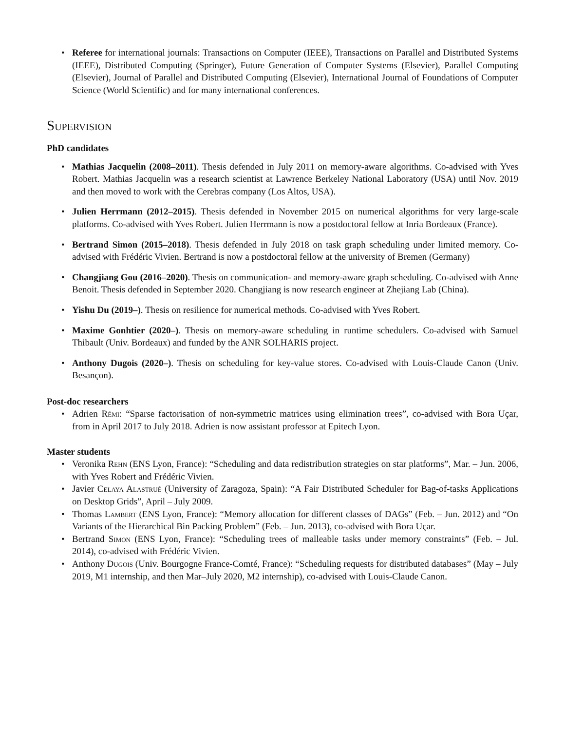• Referee for international journals: Transactions on Computer (IEEE), Transactions on Parallel and Distributed Systems (IEEE), Distributed Computing (Springer), Future Generation of Computer Systems (Elsevier), Parallel Computing (Elsevier), Journal of Parallel and Distributed Computing (Elsevier), International Journal of Foundations of Computer Science (World Scientific) and for many international conferences.
Supervision
PhD candidates
• Mathias Jacquelin (2008–2011). Thesis defended in July 2011 on memory-aware algorithms. Co-advised with Yves Robert. Mathias Jacquelin was a research scientist at Lawrence Berkeley National Laboratory (USA) until Nov. 2019 and then moved to work with the Cerebras company (Los Altos, USA).
• Julien Herrmann (2012–2015). Thesis defended in November 2015 on numerical algorithms for very large-scale platforms. Co-advised with Yves Robert. Julien Herrmann is now a postdoctoral fellow at Inria Bordeaux (France).
• Bertrand Simon (2015–2018). Thesis defended in July 2018 on task graph scheduling under limited memory. Co-advised with Frédéric Vivien. Bertrand is now a postdoctoral fellow at the university of Bremen (Germany)
• Changjiang Gou (2016–2020). Thesis on communication- and memory-aware graph scheduling. Co-advised with Anne Benoit. Thesis defended in September 2020. Changjiang is now research engineer at Zhejiang Lab (China).
• Yishu Du (2019–). Thesis on resilience for numerical methods. Co-advised with Yves Robert.
• Maxime Gonhtier (2020–). Thesis on memory-aware scheduling in runtime schedulers. Co-advised with Samuel Thibault (Univ. Bordeaux) and funded by the ANR SOLHARIS project.
• Anthony Dugois (2020–). Thesis on scheduling for key-value stores. Co-advised with Louis-Claude Canon (Univ. Besançon).
Post-doc researchers
• Adrien Rémi: “Sparse factorisation of non-symmetric matrices using elimination trees”, co-advised with Bora Uçar, from in April 2017 to July 2018. Adrien is now assistant professor at Epitech Lyon.
Master students
• Veronika Rehn (ENS Lyon, France): “Scheduling and data redistribution strategies on star platforms”, Mar. – Jun. 2006, with Yves Robert and Frédéric Vivien.
• Javier Celaya Alastrué (University of Zaragoza, Spain): “A Fair Distributed Scheduler for Bag-of-tasks Applications on Desktop Grids”, April – July 2009.
• Thomas Lambert (ENS Lyon, France): “Memory allocation for different classes of DAGs” (Feb. – Jun. 2012) and “On Variants of the Hierarchical Bin Packing Problem” (Feb. – Jun. 2013), co-advised with Bora Uçar.
• Bertrand Simon (ENS Lyon, France): “Scheduling trees of malleable tasks under memory constraints” (Feb. – Jul. 2014), co-advised with Frédéric Vivien.
• Anthony Dugois (Univ. Bourgogne France-Comté, France): “Scheduling requests for distributed databases” (May – July 2019, M1 internship, and then Mar–July 2020, M2 internship), co-advised with Louis-Claude Canon.